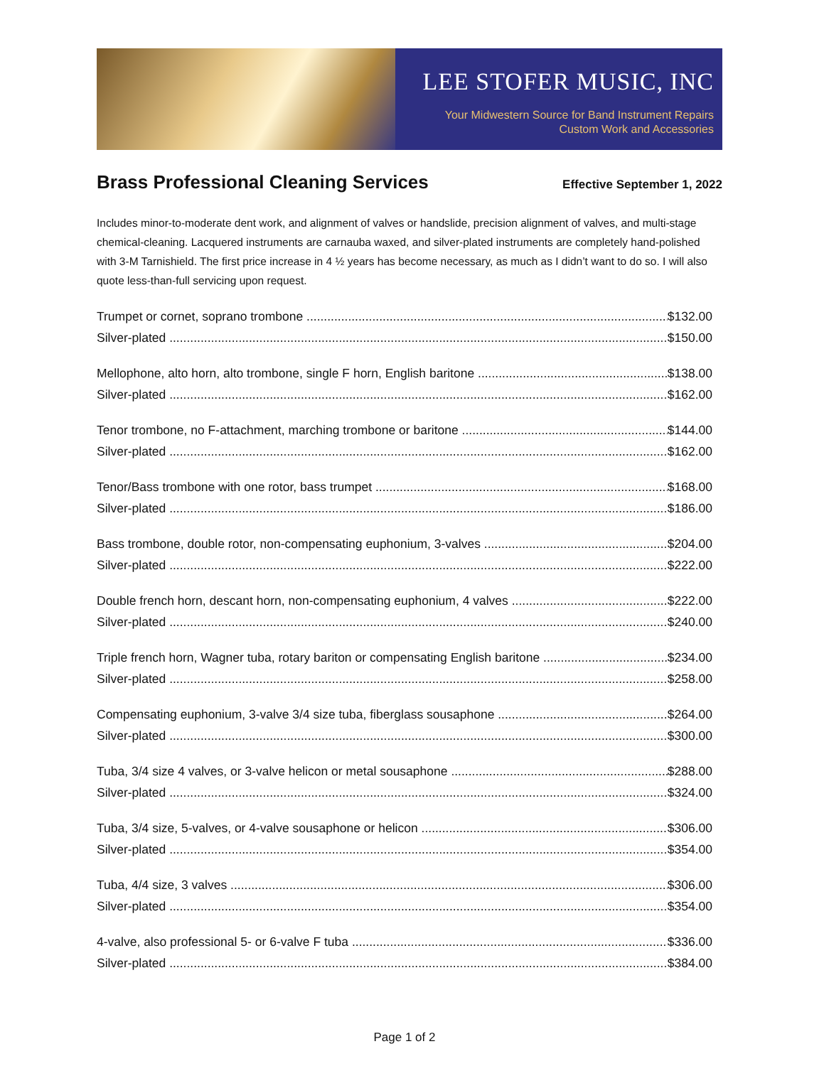LEE STOFER MUSIC, INC
Your Midwestern Source for Band Instrument Repairs
Custom Work and Accessories
Brass Professional Cleaning Services
Effective September 1, 2022
Includes minor-to-moderate dent work, and alignment of valves or handslide, precision alignment of valves, and multi-stage chemical-cleaning. Lacquered instruments are carnauba waxed, and silver-plated instruments are completely hand-polished with 3-M Tarnishield. The first price increase in 4 ½ years has become necessary, as much as I didn’t want to do so. I will also quote less-than-full servicing upon request.
Trumpet or cornet, soprano trombone $132.00
Silver-plated $150.00
Mellophone, alto horn, alto trombone, single F horn, English baritone $138.00
Silver-plated $162.00
Tenor trombone, no F-attachment, marching trombone or baritone $144.00
Silver-plated $162.00
Tenor/Bass trombone with one rotor, bass trumpet $168.00
Silver-plated $186.00
Bass trombone, double rotor, non-compensating euphonium, 3-valves $204.00
Silver-plated $222.00
Double french horn, descant horn, non-compensating euphonium, 4 valves $222.00
Silver-plated $240.00
Triple french horn, Wagner tuba, rotary bariton or compensating English baritone $234.00
Silver-plated $258.00
Compensating euphonium, 3-valve 3/4 size tuba, fiberglass sousaphone $264.00
Silver-plated $300.00
Tuba, 3/4 size 4 valves, or 3-valve helicon or metal sousaphone $288.00
Silver-plated $324.00
Tuba, 3/4 size, 5-valves, or 4-valve sousaphone or helicon $306.00
Silver-plated $354.00
Tuba, 4/4 size, 3 valves $306.00
Silver-plated $354.00
4-valve, also professional 5- or 6-valve F tuba $336.00
Silver-plated $384.00
Page 1 of 2